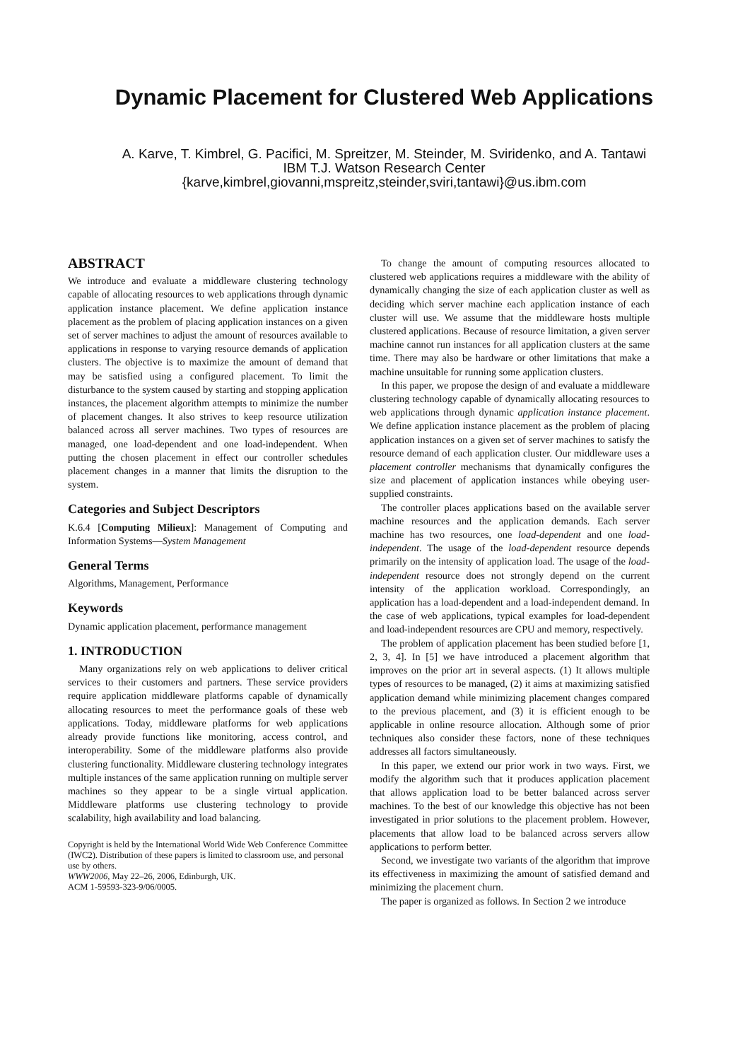Dynamic Placement for Clustered Web Applications
A. Karve, T. Kimbrel, G. Pacifici, M. Spreitzer, M. Steinder, M. Sviridenko, and A. Tantawi
IBM T.J. Watson Research Center
{karve,kimbrel,giovanni,mspreitz,steinder,sviri,tantawi}@us.ibm.com
ABSTRACT
We introduce and evaluate a middleware clustering technology capable of allocating resources to web applications through dynamic application instance placement. We define application instance placement as the problem of placing application instances on a given set of server machines to adjust the amount of resources available to applications in response to varying resource demands of application clusters. The objective is to maximize the amount of demand that may be satisfied using a configured placement. To limit the disturbance to the system caused by starting and stopping application instances, the placement algorithm attempts to minimize the number of placement changes. It also strives to keep resource utilization balanced across all server machines. Two types of resources are managed, one load-dependent and one load-independent. When putting the chosen placement in effect our controller schedules placement changes in a manner that limits the disruption to the system.
Categories and Subject Descriptors
K.6.4 [Computing Milieux]: Management of Computing and Information Systems—System Management
General Terms
Algorithms, Management, Performance
Keywords
Dynamic application placement, performance management
1. INTRODUCTION
Many organizations rely on web applications to deliver critical services to their customers and partners. These service providers require application middleware platforms capable of dynamically allocating resources to meet the performance goals of these web applications. Today, middleware platforms for web applications already provide functions like monitoring, access control, and interoperability. Some of the middleware platforms also provide clustering functionality. Middleware clustering technology integrates multiple instances of the same application running on multiple server machines so they appear to be a single virtual application. Middleware platforms use clustering technology to provide scalability, high availability and load balancing.
Copyright is held by the International World Wide Web Conference Committee (IWC2). Distribution of these papers is limited to classroom use, and personal use by others.
WWW2006, May 22–26, 2006, Edinburgh, UK.
ACM 1-59593-323-9/06/0005.
To change the amount of computing resources allocated to clustered web applications requires a middleware with the ability of dynamically changing the size of each application cluster as well as deciding which server machine each application instance of each cluster will use. We assume that the middleware hosts multiple clustered applications. Because of resource limitation, a given server machine cannot run instances for all application clusters at the same time. There may also be hardware or other limitations that make a machine unsuitable for running some application clusters.
In this paper, we propose the design of and evaluate a middleware clustering technology capable of dynamically allocating resources to web applications through dynamic application instance placement. We define application instance placement as the problem of placing application instances on a given set of server machines to satisfy the resource demand of each application cluster. Our middleware uses a placement controller mechanisms that dynamically configures the size and placement of application instances while obeying user-supplied constraints.
The controller places applications based on the available server machine resources and the application demands. Each server machine has two resources, one load-dependent and one load-independent. The usage of the load-dependent resource depends primarily on the intensity of application load. The usage of the load-independent resource does not strongly depend on the current intensity of the application workload. Correspondingly, an application has a load-dependent and a load-independent demand. In the case of web applications, typical examples for load-dependent and load-independent resources are CPU and memory, respectively.
The problem of application placement has been studied before [1, 2, 3, 4]. In [5] we have introduced a placement algorithm that improves on the prior art in several aspects. (1) It allows multiple types of resources to be managed, (2) it aims at maximizing satisfied application demand while minimizing placement changes compared to the previous placement, and (3) it is efficient enough to be applicable in online resource allocation. Although some of prior techniques also consider these factors, none of these techniques addresses all factors simultaneously.
In this paper, we extend our prior work in two ways. First, we modify the algorithm such that it produces application placement that allows application load to be better balanced across server machines. To the best of our knowledge this objective has not been investigated in prior solutions to the placement problem. However, placements that allow load to be balanced across servers allow applications to perform better.
Second, we investigate two variants of the algorithm that improve its effectiveness in maximizing the amount of satisfied demand and minimizing the placement churn.
The paper is organized as follows. In Section 2 we introduce